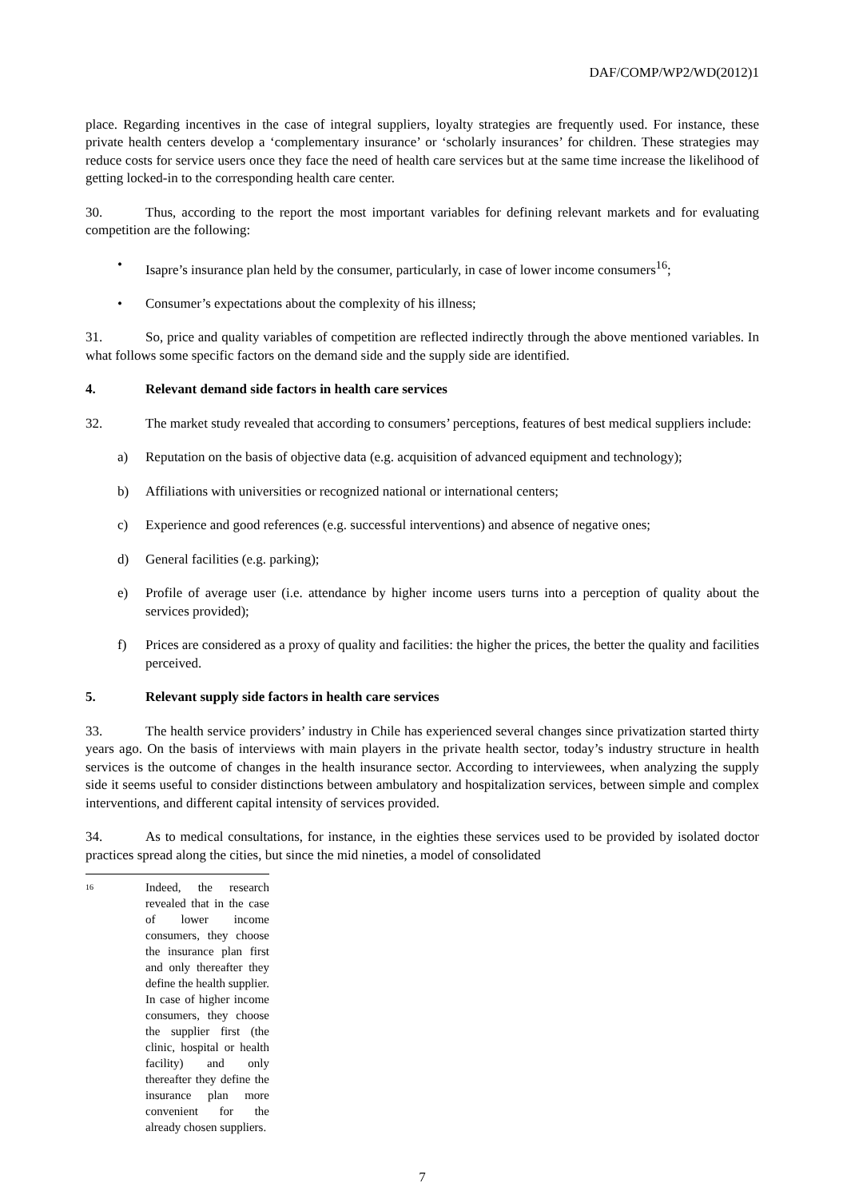DAF/COMP/WP2/WD(2012)1
place. Regarding incentives in the case of integral suppliers, loyalty strategies are frequently used. For instance, these private health centers develop a ‘complementary insurance’ or ‘scholarly insurances’ for children. These strategies may reduce costs for service users once they face the need of health care services but at the same time increase the likelihood of getting locked-in to the corresponding health care center.
30. Thus, according to the report the most important variables for defining relevant markets and for evaluating competition are the following:
• Isapre’s insurance plan held by the consumer, particularly, in case of lower income consumers<sup>16</sup>;
• Consumer’s expectations about the complexity of his illness;
31. So, price and quality variables of competition are reflected indirectly through the above mentioned variables. In what follows some specific factors on the demand side and the supply side are identified.
4. Relevant demand side factors in health care services
32. The market study revealed that according to consumers’ perceptions, features of best medical suppliers include:
a) Reputation on the basis of objective data (e.g. acquisition of advanced equipment and technology);
b) Affiliations with universities or recognized national or international centers;
c) Experience and good references (e.g. successful interventions) and absence of negative ones;
d) General facilities (e.g. parking);
e) Profile of average user (i.e. attendance by higher income users turns into a perception of quality about the services provided);
f) Prices are considered as a proxy of quality and facilities: the higher the prices, the better the quality and facilities perceived.
5. Relevant supply side factors in health care services
33. The health service providers’ industry in Chile has experienced several changes since privatization started thirty years ago. On the basis of interviews with main players in the private health sector, today’s industry structure in health services is the outcome of changes in the health insurance sector. According to interviewees, when analyzing the supply side it seems useful to consider distinctions between ambulatory and hospitalization services, between simple and complex interventions, and different capital intensity of services provided.
34. As to medical consultations, for instance, in the eighties these services used to be provided by isolated doctor practices spread along the cities, but since the mid nineties, a model of consolidated
16
Indeed, the research revealed that in the case of lower income consumers, they choose the insurance plan first and only thereafter they define the health supplier. In case of higher income consumers, they choose the supplier first (the clinic, hospital or health facility) and only thereafter they define the insurance plan more convenient for the already chosen suppliers.
7